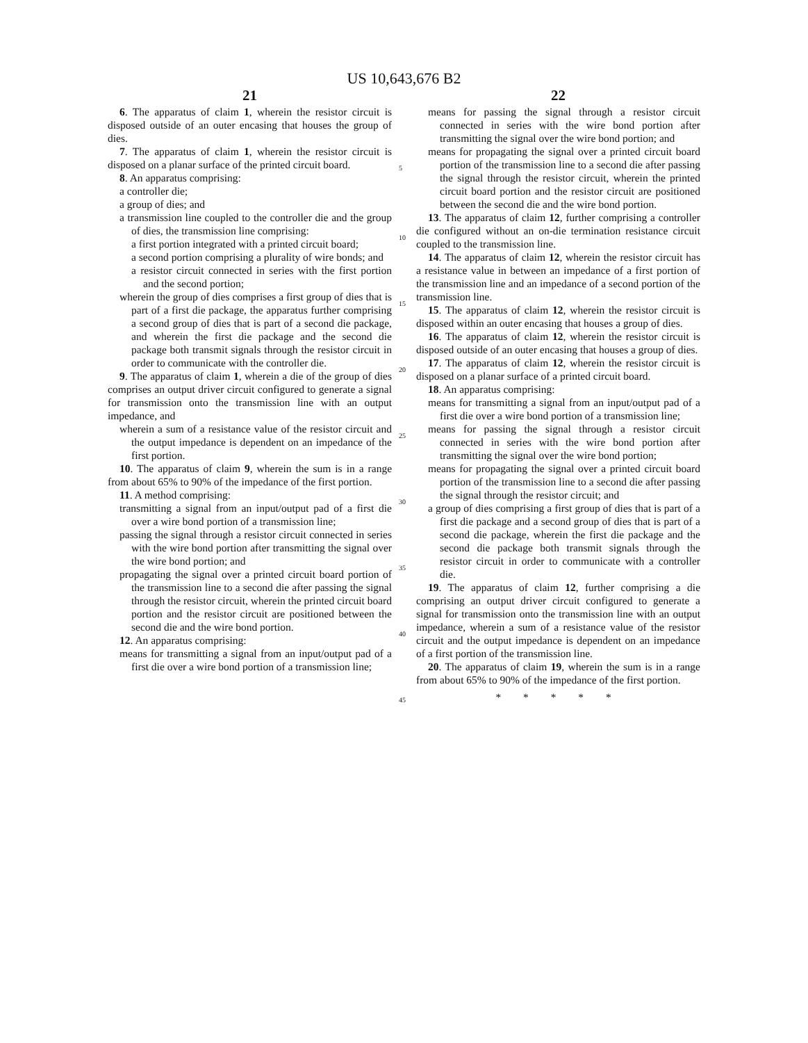US 10,643,676 B2
21
6. The apparatus of claim 1, wherein the resistor circuit is disposed outside of an outer encasing that houses the group of dies.
7. The apparatus of claim 1, wherein the resistor circuit is disposed on a planar surface of the printed circuit board.
8. An apparatus comprising:
a controller die;
a group of dies; and
a transmission line coupled to the controller die and the group of dies, the transmission line comprising:
a first portion integrated with a printed circuit board;
a second portion comprising a plurality of wire bonds; and
a resistor circuit connected in series with the first portion and the second portion;
wherein the group of dies comprises a first group of dies that is part of a first die package, the apparatus further comprising a second group of dies that is part of a second die package, and wherein the first die package and the second die package both transmit signals through the resistor circuit in order to communicate with the controller die.
9. The apparatus of claim 1, wherein a die of the group of dies comprises an output driver circuit configured to generate a signal for transmission onto the transmission line with an output impedance, and
wherein a sum of a resistance value of the resistor circuit and the output impedance is dependent on an impedance of the first portion.
10. The apparatus of claim 9, wherein the sum is in a range from about 65% to 90% of the impedance of the first portion.
11. A method comprising:
transmitting a signal from an input/output pad of a first die over a wire bond portion of a transmission line;
passing the signal through a resistor circuit connected in series with the wire bond portion after transmitting the signal over the wire bond portion; and
propagating the signal over a printed circuit board portion of the transmission line to a second die after passing the signal through the resistor circuit, wherein the printed circuit board portion and the resistor circuit are positioned between the second die and the wire bond portion.
12. An apparatus comprising:
means for transmitting a signal from an input/output pad of a first die over a wire bond portion of a transmission line;
5
10
15
20
25
30
35
40
45
22
means for passing the signal through a resistor circuit connected in series with the wire bond portion after transmitting the signal over the wire bond portion; and
means for propagating the signal over a printed circuit board portion of the transmission line to a second die after passing the signal through the resistor circuit, wherein the printed circuit board portion and the resistor circuit are positioned between the second die and the wire bond portion.
13. The apparatus of claim 12, further comprising a controller die configured without an on-die termination resistance circuit coupled to the transmission line.
14. The apparatus of claim 12, wherein the resistor circuit has a resistance value in between an impedance of a first portion of the transmission line and an impedance of a second portion of the transmission line.
15. The apparatus of claim 12, wherein the resistor circuit is disposed within an outer encasing that houses a group of dies.
16. The apparatus of claim 12, wherein the resistor circuit is disposed outside of an outer encasing that houses a group of dies.
17. The apparatus of claim 12, wherein the resistor circuit is disposed on a planar surface of a printed circuit board.
18. An apparatus comprising:
means for transmitting a signal from an input/output pad of a first die over a wire bond portion of a transmission line;
means for passing the signal through a resistor circuit connected in series with the wire bond portion after transmitting the signal over the wire bond portion;
means for propagating the signal over a printed circuit board portion of the transmission line to a second die after passing the signal through the resistor circuit; and
a group of dies comprising a first group of dies that is part of a first die package and a second group of dies that is part of a second die package, wherein the first die package and the second die package both transmit signals through the resistor circuit in order to communicate with a controller die.
19. The apparatus of claim 12, further comprising a die comprising an output driver circuit configured to generate a signal for transmission onto the transmission line with an output impedance, wherein a sum of a resistance value of the resistor circuit and the output impedance is dependent on an impedance of a first portion of the transmission line.
20. The apparatus of claim 19, wherein the sum is in a range from about 65% to 90% of the impedance of the first portion.
* * * * *